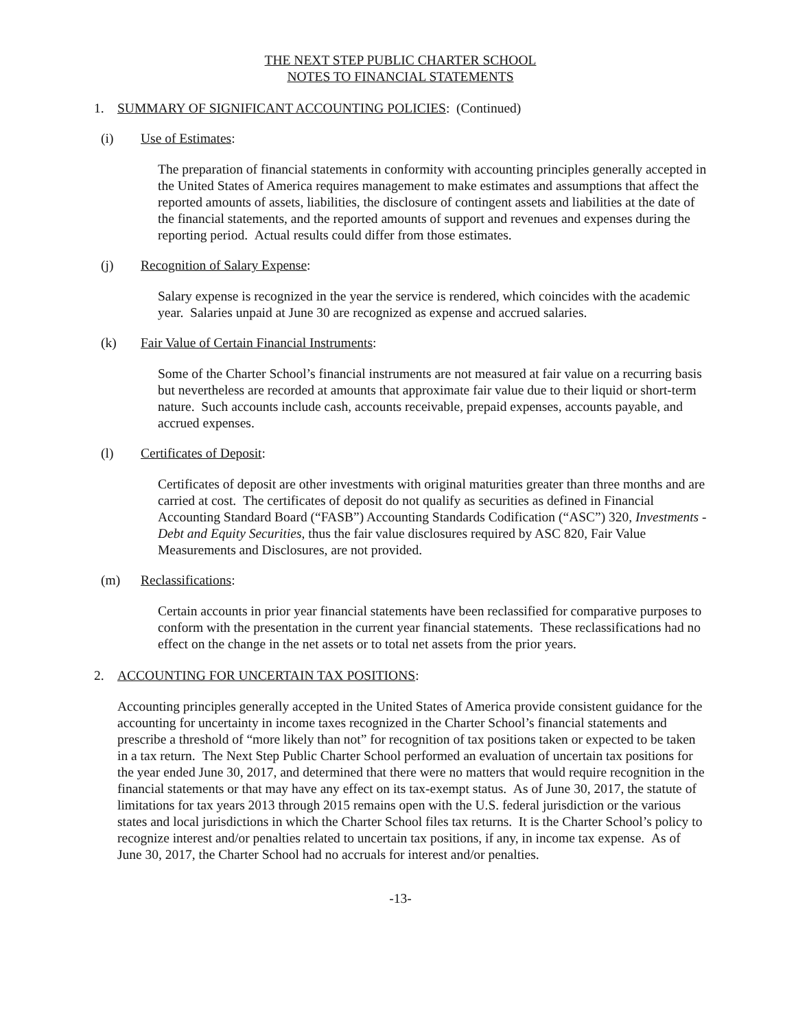THE NEXT STEP PUBLIC CHARTER SCHOOL
NOTES TO FINANCIAL STATEMENTS
1. SUMMARY OF SIGNIFICANT ACCOUNTING POLICIES: (Continued)
(i) Use of Estimates:
The preparation of financial statements in conformity with accounting principles generally accepted in the United States of America requires management to make estimates and assumptions that affect the reported amounts of assets, liabilities, the disclosure of contingent assets and liabilities at the date of the financial statements, and the reported amounts of support and revenues and expenses during the reporting period. Actual results could differ from those estimates.
(j) Recognition of Salary Expense:
Salary expense is recognized in the year the service is rendered, which coincides with the academic year. Salaries unpaid at June 30 are recognized as expense and accrued salaries.
(k) Fair Value of Certain Financial Instruments:
Some of the Charter School’s financial instruments are not measured at fair value on a recurring basis but nevertheless are recorded at amounts that approximate fair value due to their liquid or short-term nature. Such accounts include cash, accounts receivable, prepaid expenses, accounts payable, and accrued expenses.
(l) Certificates of Deposit:
Certificates of deposit are other investments with original maturities greater than three months and are carried at cost. The certificates of deposit do not qualify as securities as defined in Financial Accounting Standard Board (“FASB”) Accounting Standards Codification (“ASC”) 320, Investments - Debt and Equity Securities, thus the fair value disclosures required by ASC 820, Fair Value Measurements and Disclosures, are not provided.
(m) Reclassifications:
Certain accounts in prior year financial statements have been reclassified for comparative purposes to conform with the presentation in the current year financial statements. These reclassifications had no effect on the change in the net assets or to total net assets from the prior years.
2. ACCOUNTING FOR UNCERTAIN TAX POSITIONS:
Accounting principles generally accepted in the United States of America provide consistent guidance for the accounting for uncertainty in income taxes recognized in the Charter School’s financial statements and prescribe a threshold of “more likely than not” for recognition of tax positions taken or expected to be taken in a tax return. The Next Step Public Charter School performed an evaluation of uncertain tax positions for the year ended June 30, 2017, and determined that there were no matters that would require recognition in the financial statements or that may have any effect on its tax-exempt status. As of June 30, 2017, the statute of limitations for tax years 2013 through 2015 remains open with the U.S. federal jurisdiction or the various states and local jurisdictions in which the Charter School files tax returns. It is the Charter School’s policy to recognize interest and/or penalties related to uncertain tax positions, if any, in income tax expense. As of June 30, 2017, the Charter School had no accruals for interest and/or penalties.
-13-